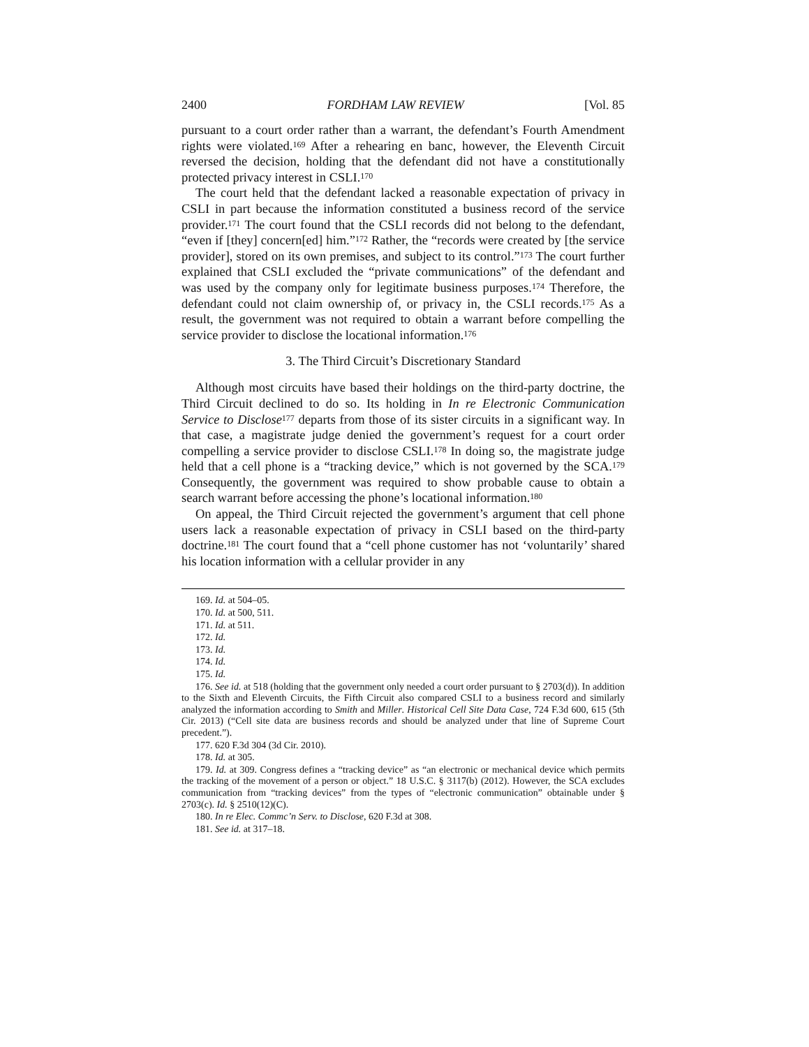2400 FORDHAM LAW REVIEW [Vol. 85
pursuant to a court order rather than a warrant, the defendant’s Fourth Amendment rights were violated.<sup>169</sup> After a rehearing en banc, however, the Eleventh Circuit reversed the decision, holding that the defendant did not have a constitutionally protected privacy interest in CSLI.<sup>170</sup>
The court held that the defendant lacked a reasonable expectation of privacy in CSLI in part because the information constituted a business record of the service provider.<sup>171</sup> The court found that the CSLI records did not belong to the defendant, “even if [they] concern[ed] him.”<sup>172</sup> Rather, the “records were created by [the service provider], stored on its own premises, and subject to its control.”<sup>173</sup> The court further explained that CSLI excluded the “private communications” of the defendant and was used by the company only for legitimate business purposes.<sup>174</sup> Therefore, the defendant could not claim ownership of, or privacy in, the CSLI records.<sup>175</sup> As a result, the government was not required to obtain a warrant before compelling the service provider to disclose the locational information.<sup>176</sup>
3. The Third Circuit’s Discretionary Standard
Although most circuits have based their holdings on the third-party doctrine, the Third Circuit declined to do so. Its holding in In re Electronic Communication Service to Disclose<sup>177</sup> departs from those of its sister circuits in a significant way. In that case, a magistrate judge denied the government’s request for a court order compelling a service provider to disclose CSLI.<sup>178</sup> In doing so, the magistrate judge held that a cell phone is a “tracking device,” which is not governed by the SCA.<sup>179</sup> Consequently, the government was required to show probable cause to obtain a search warrant before accessing the phone’s locational information.<sup>180</sup>
On appeal, the Third Circuit rejected the government’s argument that cell phone users lack a reasonable expectation of privacy in CSLI based on the third-party doctrine.<sup>181</sup> The court found that a “cell phone customer has not ‘voluntarily’ shared his location information with a cellular provider in any
169. Id. at 504–05.
170. Id. at 500, 511.
171. Id. at 511.
172. Id.
173. Id.
174. Id.
175. Id.
176. See id. at 518 (holding that the government only needed a court order pursuant to § 2703(d)). In addition to the Sixth and Eleventh Circuits, the Fifth Circuit also compared CSLI to a business record and similarly analyzed the information according to Smith and Miller. Historical Cell Site Data Case, 724 F.3d 600, 615 (5th Cir. 2013) (“Cell site data are business records and should be analyzed under that line of Supreme Court precedent.”).
177. 620 F.3d 304 (3d Cir. 2010).
178. Id. at 305.
179. Id. at 309. Congress defines a “tracking device” as “an electronic or mechanical device which permits the tracking of the movement of a person or object.” 18 U.S.C. § 3117(b) (2012). However, the SCA excludes communication from “tracking devices” from the types of “electronic communication” obtainable under § 2703(c). Id. § 2510(12)(C).
180. In re Elec. Commc’n Serv. to Disclose, 620 F.3d at 308.
181. See id. at 317–18.